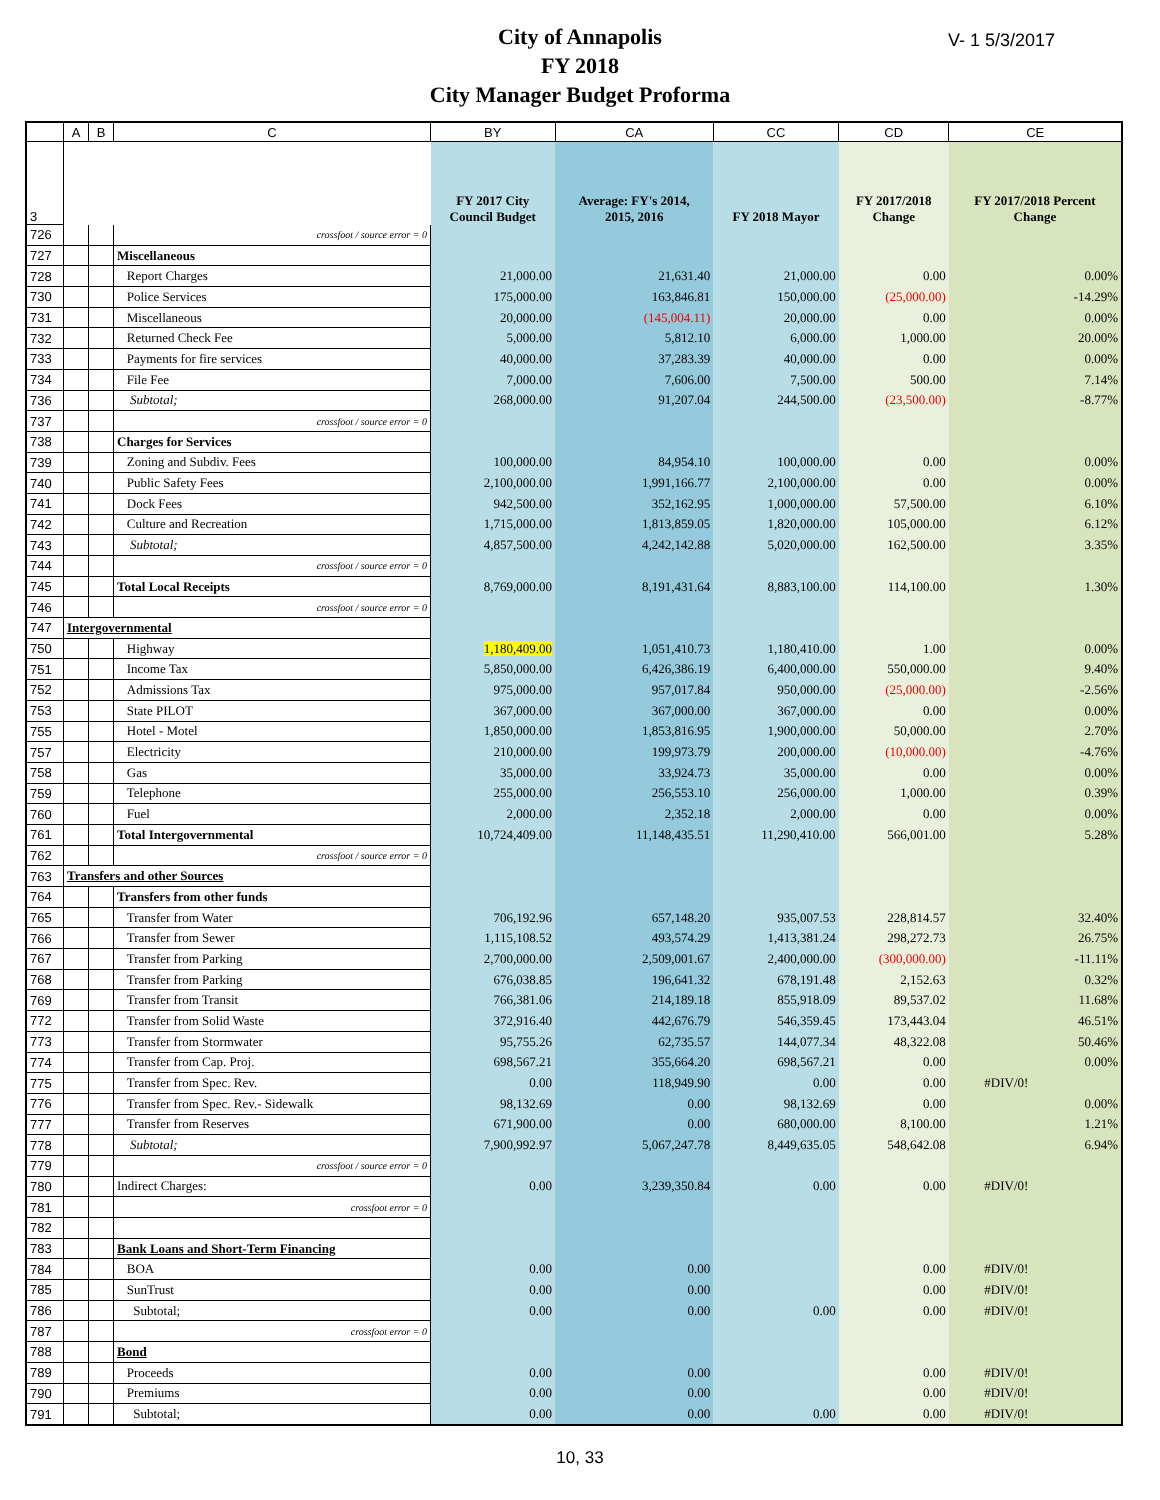City of Annapolis
FY 2018
City Manager Budget Proforma
V- 1 5/3/2017
| | A | B | C | BY | CA | CC | CD | CE |
| --- | --- | --- | --- | --- | --- | --- | --- | --- |
| 3 | | | | FY 2017 City Council Budget | Average: FY's 2014, 2015, 2016 | FY 2018 Mayor | FY 2017/2018 Change | FY 2017/2018 Percent Change |
| 726 | | | crossfoot / source error = 0 | | | | | |
| 727 | | | Miscellaneous | | | | | |
| 728 | | | Report Charges | 21,000.00 | 21,631.40 | 21,000.00 | 0.00 | 0.00% |
| 730 | | | Police Services | 175,000.00 | 163,846.81 | 150,000.00 | (25,000.00) | -14.29% |
| 731 | | | Miscellaneous | 20,000.00 | (145,004.11) | 20,000.00 | 0.00 | 0.00% |
| 732 | | | Returned Check Fee | 5,000.00 | 5,812.10 | 6,000.00 | 1,000.00 | 20.00% |
| 733 | | | Payments for fire services | 40,000.00 | 37,283.39 | 40,000.00 | 0.00 | 0.00% |
| 734 | | | File Fee | 7,000.00 | 7,606.00 | 7,500.00 | 500.00 | 7.14% |
| 736 | | | Subtotal; | 268,000.00 | 91,207.04 | 244,500.00 | (23,500.00) | -8.77% |
| 737 | | | crossfoot / source error = 0 | | | | | |
| 738 | | | Charges for Services | | | | | |
| 739 | | | Zoning and Subdiv. Fees | 100,000.00 | 84,954.10 | 100,000.00 | 0.00 | 0.00% |
| 740 | | | Public Safety Fees | 2,100,000.00 | 1,991,166.77 | 2,100,000.00 | 0.00 | 0.00% |
| 741 | | | Dock Fees | 942,500.00 | 352,162.95 | 1,000,000.00 | 57,500.00 | 6.10% |
| 742 | | | Culture and Recreation | 1,715,000.00 | 1,813,859.05 | 1,820,000.00 | 105,000.00 | 6.12% |
| 743 | | | Subtotal; | 4,857,500.00 | 4,242,142.88 | 5,020,000.00 | 162,500.00 | 3.35% |
| 744 | | | crossfoot / source error = 0 | | | | | |
| 745 | | | Total Local Receipts | 8,769,000.00 | 8,191,431.64 | 8,883,100.00 | 114,100.00 | 1.30% |
| 746 | | | crossfoot / source error = 0 | | | | | |
| 747 | Intergovernmental | | | | | | | |
| 750 | | | Highway | 1,180,409.00 | 1,051,410.73 | 1,180,410.00 | 1.00 | 0.00% |
| 751 | | | Income Tax | 5,850,000.00 | 6,426,386.19 | 6,400,000.00 | 550,000.00 | 9.40% |
| 752 | | | Admissions Tax | 975,000.00 | 957,017.84 | 950,000.00 | (25,000.00) | -2.56% |
| 753 | | | State PILOT | 367,000.00 | 367,000.00 | 367,000.00 | 0.00 | 0.00% |
| 755 | | | Hotel - Motel | 1,850,000.00 | 1,853,816.95 | 1,900,000.00 | 50,000.00 | 2.70% |
| 757 | | | Electricity | 210,000.00 | 199,973.79 | 200,000.00 | (10,000.00) | -4.76% |
| 758 | | | Gas | 35,000.00 | 33,924.73 | 35,000.00 | 0.00 | 0.00% |
| 759 | | | Telephone | 255,000.00 | 256,553.10 | 256,000.00 | 1,000.00 | 0.39% |
| 760 | | | Fuel | 2,000.00 | 2,352.18 | 2,000.00 | 0.00 | 0.00% |
| 761 | | | Total Intergovernmental | 10,724,409.00 | 11,148,435.51 | 11,290,410.00 | 566,001.00 | 5.28% |
| 762 | | | crossfoot / source error = 0 | | | | | |
| 763 | Transfers and other Sources | | | | | | | |
| 764 | | | Transfers from other funds | | | | | |
| 765 | | | Transfer from Water | 706,192.96 | 657,148.20 | 935,007.53 | 228,814.57 | 32.40% |
| 766 | | | Transfer from Sewer | 1,115,108.52 | 493,574.29 | 1,413,381.24 | 298,272.73 | 26.75% |
| 767 | | | Transfer from Parking | 2,700,000.00 | 2,509,001.67 | 2,400,000.00 | (300,000.00) | -11.11% |
| 768 | | | Transfer from Parking | 676,038.85 | 196,641.32 | 678,191.48 | 2,152.63 | 0.32% |
| 769 | | | Transfer from Transit | 766,381.06 | 214,189.18 | 855,918.09 | 89,537.02 | 11.68% |
| 772 | | | Transfer from Solid Waste | 372,916.40 | 442,676.79 | 546,359.45 | 173,443.04 | 46.51% |
| 773 | | | Transfer from Stormwater | 95,755.26 | 62,735.57 | 144,077.34 | 48,322.08 | 50.46% |
| 774 | | | Transfer from Cap. Proj. | 698,567.21 | 355,664.20 | 698,567.21 | 0.00 | 0.00% |
| 775 | | | Transfer from Spec. Rev. | 0.00 | 118,949.90 | 0.00 | 0.00 | #DIV/0! |
| 776 | | | Transfer from Spec. Rev.- Sidewalk | 98,132.69 | 0.00 | 98,132.69 | 0.00 | 0.00% |
| 777 | | | Transfer from Reserves | 671,900.00 | 0.00 | 680,000.00 | 8,100.00 | 1.21% |
| 778 | | | Subtotal; | 7,900,992.97 | 5,067,247.78 | 8,449,635.05 | 548,642.08 | 6.94% |
| 779 | | | crossfoot / source error = 0 | | | | | |
| 780 | | | Indirect Charges: | 0.00 | 3,239,350.84 | 0.00 | 0.00 | #DIV/0! |
| 781 | | | crossfoot error = 0 | | | | | |
| 782 | | | | | | | | |
| 783 | | | Bank Loans and Short-Term Financing | | | | | |
| 784 | | | BOA | 0.00 | 0.00 | | 0.00 | #DIV/0! |
| 785 | | | SunTrust | 0.00 | 0.00 | | 0.00 | #DIV/0! |
| 786 | | | Subtotal; | 0.00 | 0.00 | 0.00 | 0.00 | #DIV/0! |
| 787 | | | crossfoot error = 0 | | | | | |
| 788 | | | Bond | | | | | |
| 789 | | | Proceeds | 0.00 | 0.00 | | 0.00 | #DIV/0! |
| 790 | | | Premiums | 0.00 | 0.00 | | 0.00 | #DIV/0! |
| 791 | | | Subtotal; | 0.00 | 0.00 | 0.00 | 0.00 | #DIV/0! |
10, 33